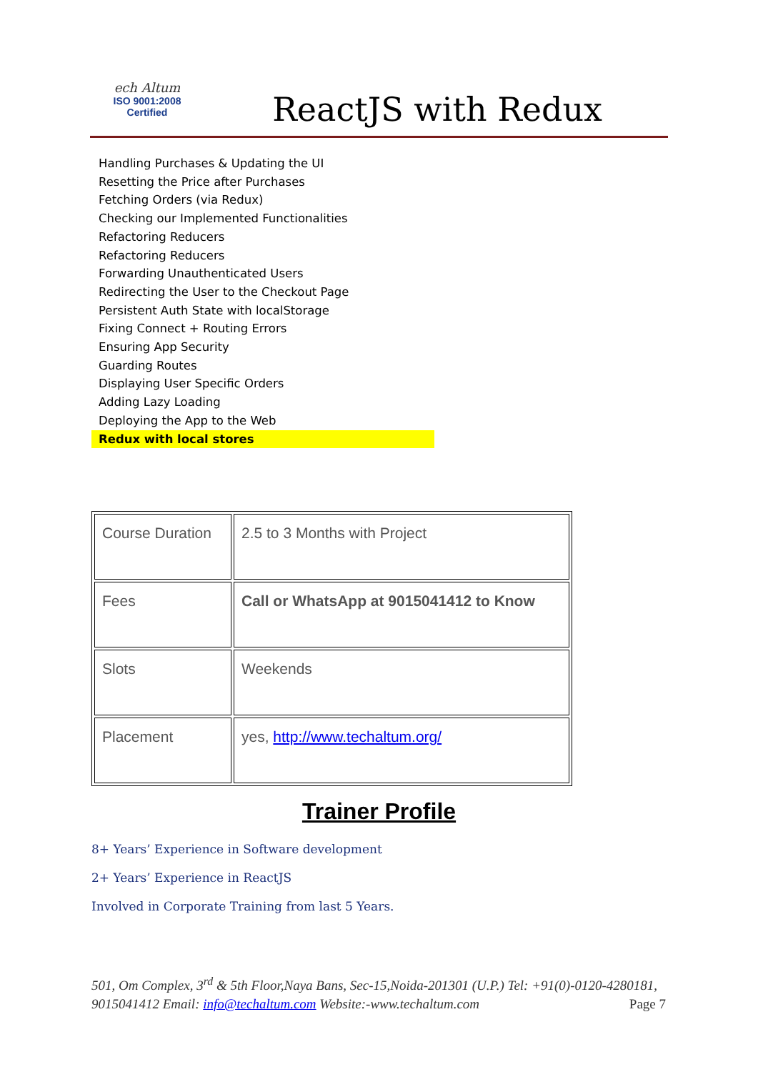ech Altum
ISO 9001:2008
Certified
ReactJS with Redux
Handling Purchases & Updating the UI
Resetting the Price after Purchases
Fetching Orders (via Redux)
Checking our Implemented Functionalities
Refactoring Reducers
Refactoring Reducers
Forwarding Unauthenticated Users
Redirecting the User to the Checkout Page
Persistent Auth State with localStorage
Fixing Connect + Routing Errors
Ensuring App Security
Guarding Routes
Displaying User Specific Orders
Adding Lazy Loading
Deploying the App to the Web
Redux with local stores
| Course Duration | 2.5 to 3 Months with Project |
| Fees | Call or WhatsApp at 9015041412 to Know |
| Slots | Weekends |
| Placement | yes, http://www.techaltum.org/ |
Trainer Profile
8+ Years’ Experience in Software development
2+ Years’ Experience in ReactJS
Involved in Corporate Training from last 5 Years.
501, Om Complex, 3<sup>rd</sup> & 5th Floor,Naya Bans, Sec-15,Noida-201301 (U.P.) Tel: +91(0)-0120-4280181, 9015041412 Email: info@techaltum.com Website:-www.techaltum.com Page 7